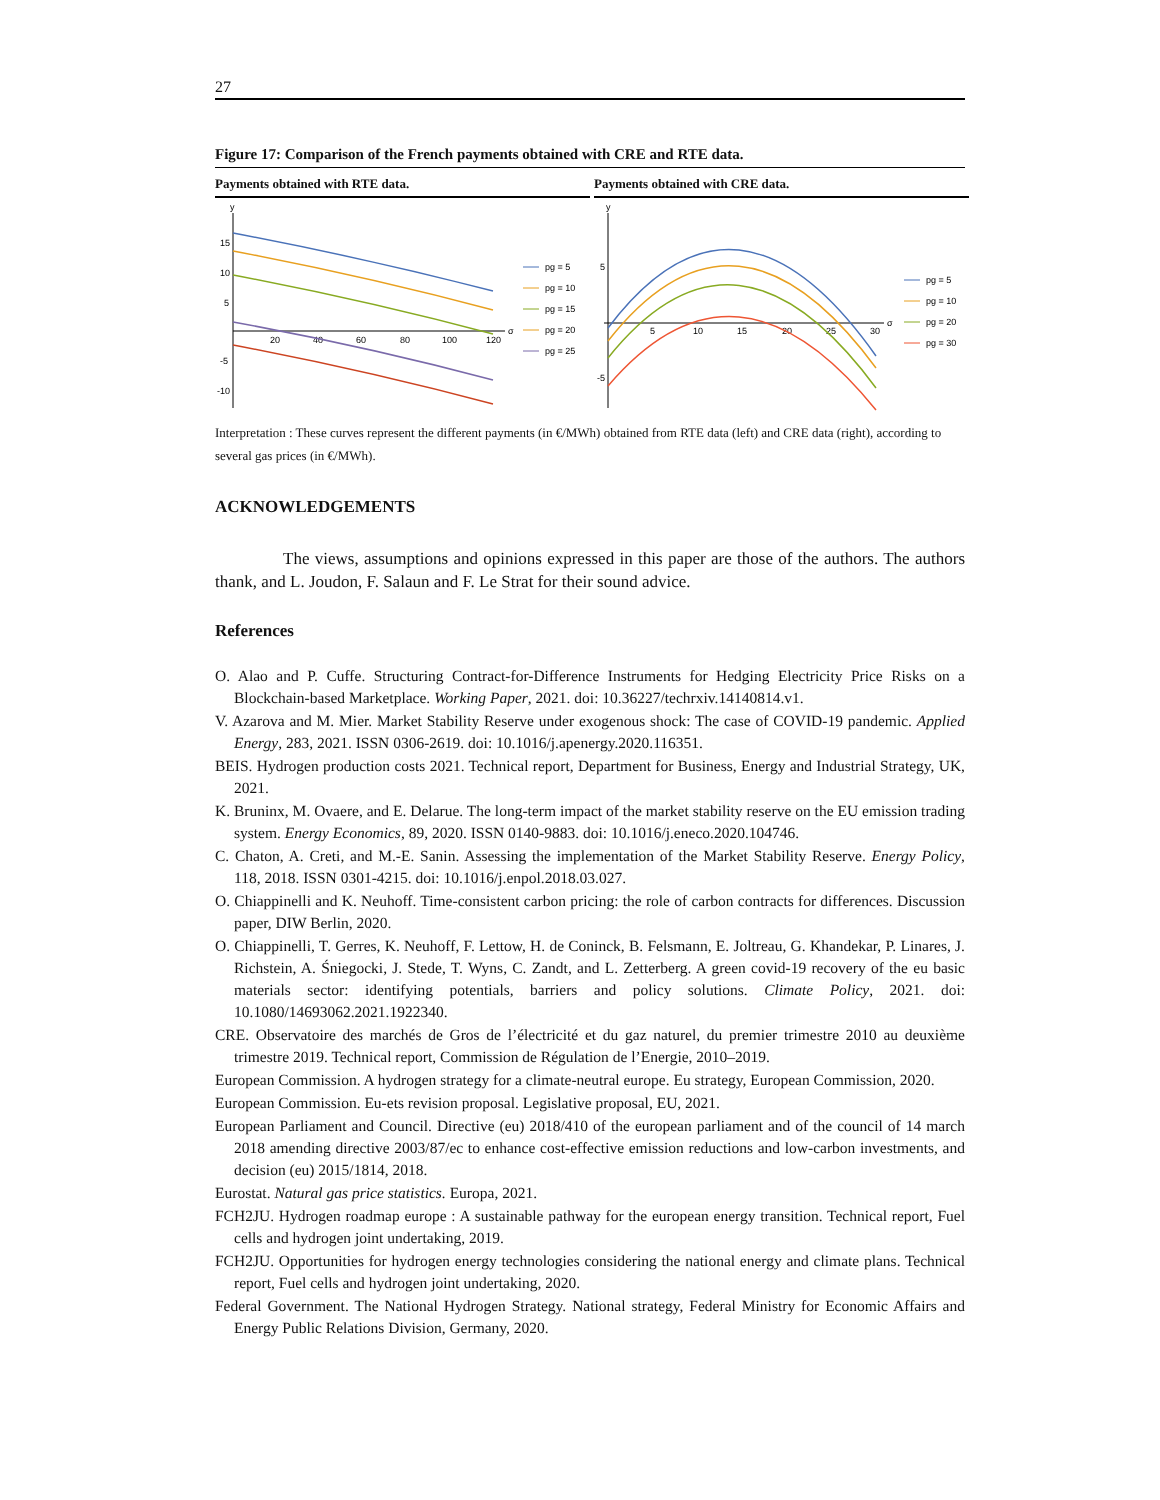27
Figure 17: Comparison of the French payments obtained with CRE and RTE data.
Payments obtained with RTE data.
y
σ
15
10
5
-5
-10
20
40
60
80
100
120
pg = 5
pg = 10
pg = 15
pg = 20
pg = 25
Payments obtained with CRE data.
y
σ
5
-5
5
10
15
20
25
30
pg = 5
pg = 10
pg = 20
pg = 30
Interpretation : These curves represent the different payments (in €/MWh) obtained from RTE data (left) and CRE data (right), according to several gas prices (in €/MWh).
ACKNOWLEDGEMENTS
The views, assumptions and opinions expressed in this paper are those of the authors. The authors thank, and L. Joudon, F. Salaun and F. Le Strat for their sound advice.
References
O. Alao and P. Cuffe. Structuring Contract-for-Difference Instruments for Hedging Electricity Price Risks on a Blockchain-based Marketplace. Working Paper, 2021. doi: 10.36227/techrxiv.14140814.v1.
V. Azarova and M. Mier. Market Stability Reserve under exogenous shock: The case of COVID-19 pandemic. Applied Energy, 283, 2021. ISSN 0306-2619. doi: 10.1016/j.apenergy.2020.116351.
BEIS. Hydrogen production costs 2021. Technical report, Department for Business, Energy and Industrial Strategy, UK, 2021.
K. Bruninx, M. Ovaere, and E. Delarue. The long-term impact of the market stability reserve on the EU emission trading system. Energy Economics, 89, 2020. ISSN 0140-9883. doi: 10.1016/j.eneco.2020.104746.
C. Chaton, A. Creti, and M.-E. Sanin. Assessing the implementation of the Market Stability Reserve. Energy Policy, 118, 2018. ISSN 0301-4215. doi: 10.1016/j.enpol.2018.03.027.
O. Chiappinelli and K. Neuhoff. Time-consistent carbon pricing: the role of carbon contracts for differences. Discussion paper, DIW Berlin, 2020.
O. Chiappinelli, T. Gerres, K. Neuhoff, F. Lettow, H. de Coninck, B. Felsmann, E. Joltreau, G. Khandekar, P. Linares, J. Richstein, A. Śniegocki, J. Stede, T. Wyns, C. Zandt, and L. Zetterberg. A green covid-19 recovery of the eu basic materials sector: identifying potentials, barriers and policy solutions. Climate Policy, 2021. doi: 10.1080/14693062.2021.1922340.
CRE. Observatoire des marchés de Gros de l’électricité et du gaz naturel, du premier trimestre 2010 au deuxième trimestre 2019. Technical report, Commission de Régulation de l’Energie, 2010–2019.
European Commission. A hydrogen strategy for a climate-neutral europe. Eu strategy, European Commission, 2020.
European Commission. Eu-ets revision proposal. Legislative proposal, EU, 2021.
European Parliament and Council. Directive (eu) 2018/410 of the european parliament and of the council of 14 march 2018 amending directive 2003/87/ec to enhance cost-effective emission reductions and low-carbon investments, and decision (eu) 2015/1814, 2018.
Eurostat. Natural gas price statistics. Europa, 2021.
FCH2JU. Hydrogen roadmap europe : A sustainable pathway for the european energy transition. Technical report, Fuel cells and hydrogen joint undertaking, 2019.
FCH2JU. Opportunities for hydrogen energy technologies considering the national energy and climate plans. Technical report, Fuel cells and hydrogen joint undertaking, 2020.
Federal Government. The National Hydrogen Strategy. National strategy, Federal Ministry for Economic Affairs and Energy Public Relations Division, Germany, 2020.